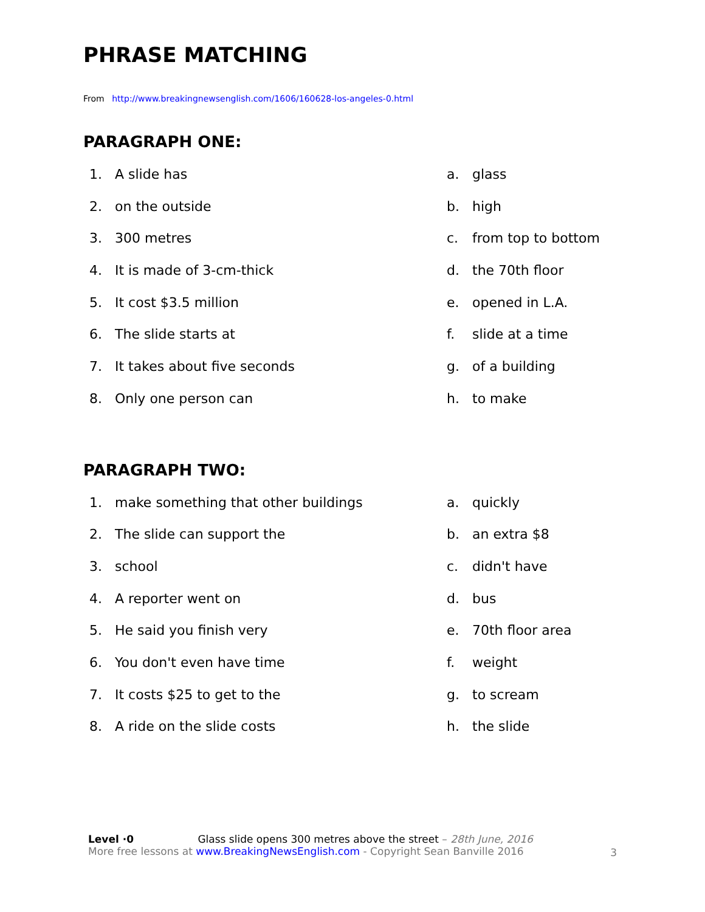PHRASE MATCHING
From http://www.breakingnewsenglish.com/1606/160628-los-angeles-0.html
PARAGRAPH ONE:
1. A slide has a. glass
2. on the outside b. high
3. 300 metres c. from top to bottom
4. It is made of 3-cm-thick d. the 70th floor
5. It cost $3.5 million e. opened in L.A.
6. The slide starts at f. slide at a time
7. It takes about five seconds g. of a building
8. Only one person can h. to make
PARAGRAPH TWO:
1. make something that other buildings a. quickly
2. The slide can support the b. an extra $8
3. school c. didn't have
4. A reporter went on d. bus
5. He said you finish very e. 70th floor area
6. You don't even have time f. weight
7. It costs $25 to get to the g. to scream
8. A ride on the slide costs h. the slide
Level ·0 Glass slide opens 300 metres above the street – 28th June, 2016
More free lessons at www.BreakingNewsEnglish.com - Copyright Sean Banville 2016
3